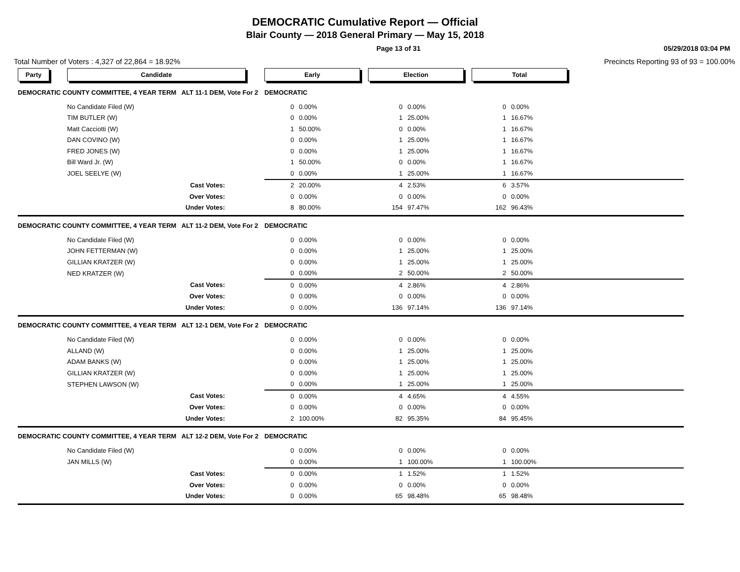DEMOCRATIC Cumulative Report — Official
Blair County — 2018 General Primary — May 15, 2018
Page 13 of 31 05/29/2018 03:04 PM
Total Number of Voters : 4,327 of 22,864 = 18.92%
Precincts Reporting 93 of 93 = 100.00%
| Party | Candidate | Early | | Election | | Total | |
| DEMOCRATIC COUNTY COMMITTEE, 4 YEAR TERM ALT 11-1 DEM, Vote For 2 | | DEMOCRATIC | | | | | |
| | No Candidate Filed (W) | 0 | 0.00% | 0 | 0.00% | 0 | 0.00% |
| | TIM BUTLER (W) | 0 | 0.00% | 1 | 25.00% | 1 | 16.67% |
| | Matt Cacciotti (W) | 1 | 50.00% | 0 | 0.00% | 1 | 16.67% |
| | DAN COVINO (W) | 0 | 0.00% | 1 | 25.00% | 1 | 16.67% |
| | FRED JONES (W) | 0 | 0.00% | 1 | 25.00% | 1 | 16.67% |
| | Bill Ward Jr. (W) | 1 | 50.00% | 0 | 0.00% | 1 | 16.67% |
| | JOEL SEELYE (W) | 0 | 0.00% | 1 | 25.00% | 1 | 16.67% |
| | Cast Votes: | 2 | 20.00% | 4 | 2.53% | 6 | 3.57% |
| | Over Votes: | 0 | 0.00% | 0 | 0.00% | 0 | 0.00% |
| | Under Votes: | 8 | 80.00% | 154 | 97.47% | 162 | 96.43% |
| DEMOCRATIC COUNTY COMMITTEE, 4 YEAR TERM ALT 11-2 DEM, Vote For 2 | | DEMOCRATIC | | | | | |
| | No Candidate Filed (W) | 0 | 0.00% | 0 | 0.00% | 0 | 0.00% |
| | JOHN FETTERMAN (W) | 0 | 0.00% | 1 | 25.00% | 1 | 25.00% |
| | GILLIAN KRATZER (W) | 0 | 0.00% | 1 | 25.00% | 1 | 25.00% |
| | NED KRATZER (W) | 0 | 0.00% | 2 | 50.00% | 2 | 50.00% |
| | Cast Votes: | 0 | 0.00% | 4 | 2.86% | 4 | 2.86% |
| | Over Votes: | 0 | 0.00% | 0 | 0.00% | 0 | 0.00% |
| | Under Votes: | 0 | 0.00% | 136 | 97.14% | 136 | 97.14% |
| DEMOCRATIC COUNTY COMMITTEE, 4 YEAR TERM ALT 12-1 DEM, Vote For 2 | | DEMOCRATIC | | | | | |
| | No Candidate Filed (W) | 0 | 0.00% | 0 | 0.00% | 0 | 0.00% |
| | ALLAND (W) | 0 | 0.00% | 1 | 25.00% | 1 | 25.00% |
| | ADAM BANKS (W) | 0 | 0.00% | 1 | 25.00% | 1 | 25.00% |
| | GILLIAN KRATZER (W) | 0 | 0.00% | 1 | 25.00% | 1 | 25.00% |
| | STEPHEN LAWSON (W) | 0 | 0.00% | 1 | 25.00% | 1 | 25.00% |
| | Cast Votes: | 0 | 0.00% | 4 | 4.65% | 4 | 4.55% |
| | Over Votes: | 0 | 0.00% | 0 | 0.00% | 0 | 0.00% |
| | Under Votes: | 2 | 100.00% | 82 | 95.35% | 84 | 95.45% |
| DEMOCRATIC COUNTY COMMITTEE, 4 YEAR TERM ALT 12-2 DEM, Vote For 2 | | DEMOCRATIC | | | | | |
| | No Candidate Filed (W) | 0 | 0.00% | 0 | 0.00% | 0 | 0.00% |
| | JAN MILLS (W) | 0 | 0.00% | 1 | 100.00% | 1 | 100.00% |
| | Cast Votes: | 0 | 0.00% | 1 | 1.52% | 1 | 1.52% |
| | Over Votes: | 0 | 0.00% | 0 | 0.00% | 0 | 0.00% |
| | Under Votes: | 0 | 0.00% | 65 | 98.48% | 65 | 98.48% |